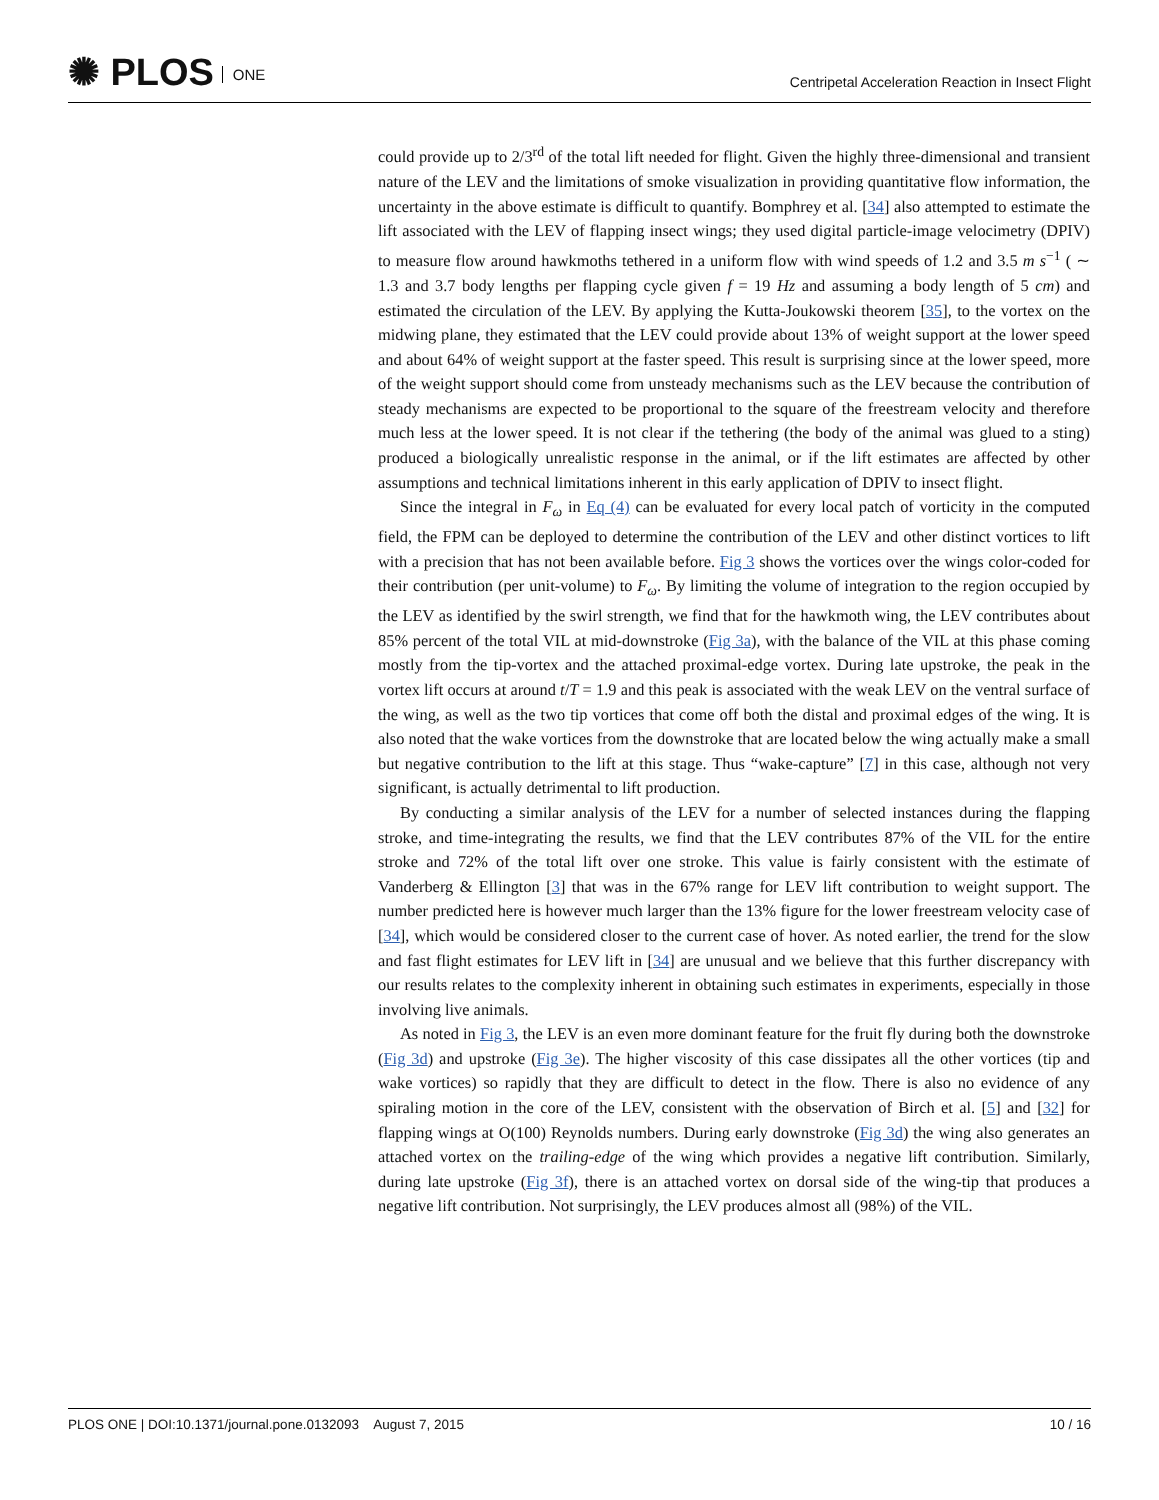✺ PLOS ONE
Centripetal Acceleration Reaction in Insect Flight
could provide up to 2/3<sup>rd</sup> of the total lift needed for flight. Given the highly three-dimensional and transient nature of the LEV and the limitations of smoke visualization in providing quantitative flow information, the uncertainty in the above estimate is difficult to quantify. Bomphrey et al. [34] also attempted to estimate the lift associated with the LEV of flapping insect wings; they used digital particle-image velocimetry (DPIV) to measure flow around hawkmoths tethered in a uniform flow with wind speeds of 1.2 and 3.5 m s<sup>−1</sup> ( ∼ 1.3 and 3.7 body lengths per flapping cycle given f = 19 Hz and assuming a body length of 5 cm) and estimated the circulation of the LEV. By applying the Kutta-Joukowski theorem [35], to the vortex on the midwing plane, they estimated that the LEV could provide about 13% of weight support at the lower speed and about 64% of weight support at the faster speed. This result is surprising since at the lower speed, more of the weight support should come from unsteady mechanisms such as the LEV because the contribution of steady mechanisms are expected to be proportional to the square of the freestream velocity and therefore much less at the lower speed. It is not clear if the tethering (the body of the animal was glued to a sting) produced a biologically unrealistic response in the animal, or if the lift estimates are affected by other assumptions and technical limitations inherent in this early application of DPIV to insect flight.
Since the integral in F<sub>ω</sub> in Eq (4) can be evaluated for every local patch of vorticity in the computed field, the FPM can be deployed to determine the contribution of the LEV and other distinct vortices to lift with a precision that has not been available before. Fig 3 shows the vortices over the wings color-coded for their contribution (per unit-volume) to F<sub>ω</sub>. By limiting the volume of integration to the region occupied by the LEV as identified by the swirl strength, we find that for the hawkmoth wing, the LEV contributes about 85% percent of the total VIL at mid-downstroke (Fig 3a), with the balance of the VIL at this phase coming mostly from the tip-vortex and the attached proximal-edge vortex. During late upstroke, the peak in the vortex lift occurs at around t/T = 1.9 and this peak is associated with the weak LEV on the ventral surface of the wing, as well as the two tip vortices that come off both the distal and proximal edges of the wing. It is also noted that the wake vortices from the downstroke that are located below the wing actually make a small but negative contribution to the lift at this stage. Thus “wake-capture” [7] in this case, although not very significant, is actually detrimental to lift production.
By conducting a similar analysis of the LEV for a number of selected instances during the flapping stroke, and time-integrating the results, we find that the LEV contributes 87% of the VIL for the entire stroke and 72% of the total lift over one stroke. This value is fairly consistent with the estimate of Vanderberg & Ellington [3] that was in the 67% range for LEV lift contribution to weight support. The number predicted here is however much larger than the 13% figure for the lower freestream velocity case of [34], which would be considered closer to the current case of hover. As noted earlier, the trend for the slow and fast flight estimates for LEV lift in [34] are unusual and we believe that this further discrepancy with our results relates to the complexity inherent in obtaining such estimates in experiments, especially in those involving live animals.
As noted in Fig 3, the LEV is an even more dominant feature for the fruit fly during both the downstroke (Fig 3d) and upstroke (Fig 3e). The higher viscosity of this case dissipates all the other vortices (tip and wake vortices) so rapidly that they are difficult to detect in the flow. There is also no evidence of any spiraling motion in the core of the LEV, consistent with the observation of Birch et al. [5] and [32] for flapping wings at O(100) Reynolds numbers. During early downstroke (Fig 3d) the wing also generates an attached vortex on the trailing-edge of the wing which provides a negative lift contribution. Similarly, during late upstroke (Fig 3f), there is an attached vortex on dorsal side of the wing-tip that produces a negative lift contribution. Not surprisingly, the LEV produces almost all (98%) of the VIL.
PLOS ONE | DOI:10.1371/journal.pone.0132093 August 7, 2015
10 / 16